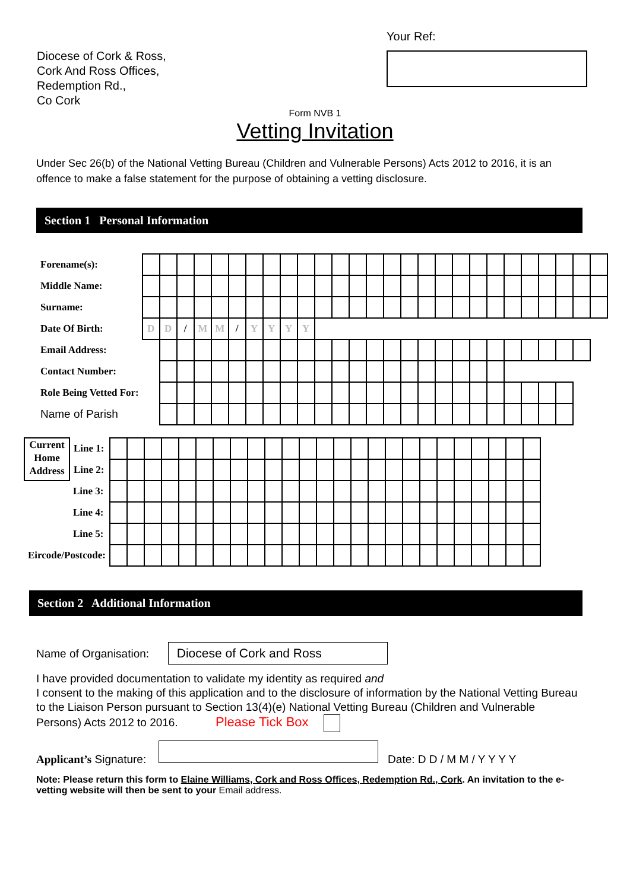Diocese of Cork & Ross,
Cork And Ross Offices,
Redemption Rd.,
Co Cork
Your Ref:
Form NVB 1
Vetting Invitation
Under Sec 26(b) of the National Vetting Bureau (Children and Vulnerable Persons) Acts 2012 to 2016, it is an offence to make a false statement for the purpose of obtaining a vetting disclosure.
Section 1 Personal Information
| Forename(s): | | | | | | | | | | | | | | | | | | | | | | | | | | | |
| Middle Name: | | | | | | | | | | | | | | | | | | | | | | | | | | | |
| Surname: | | | | | | | | | | | | | | | | | | | | | | | | | | | |
| Date Of Birth: | D | D | / | M | M | / | Y | Y | Y | Y | | | | | | | | | | | | | | | | | |
| Email Address: | | | | | | | | | | | | | | | | | | | | | | | | | | | |
| Contact Number: | | | | | | | | | | | | | | | | | | | | | | | | | | | |
| Role Being Vetted For: | | | | | | | | | | | | | | | | | | | | | | | | | | | |
| Name of Parish | | | | | | | | | | | | | | | | | | | | | | | | | | | |
| Current Home Address | Line 1: | | | | | | | | | | | | | | | | | | | | | | | | | |
| | Line 2: | | | | | | | | | | | | | | | | | | | | | | | | | |
| | Line 3: | | | | | | | | | | | | | | | | | | | | | | | | | |
| | Line 4: | | | | | | | | | | | | | | | | | | | | | | | | | |
| | Line 5: | | | | | | | | | | | | | | | | | | | | | | | | | |
| Eircode/Postcode: | | | | | | | | | | | | | | | | | | | | | | | | | | |
Section 2 Additional Information
Name of Organisation: Diocese of Cork and Ross
I have provided documentation to validate my identity as required and
I consent to the making of this application and to the disclosure of information by the National Vetting Bureau to the Liaison Person pursuant to Section 13(4)(e) National Vetting Bureau (Children and Vulnerable Persons) Acts 2012 to 2016. Please Tick Box
Applicant’s Signature: Date: D D / M M / Y Y Y Y
Note: Please return this form to Elaine Williams, Cork and Ross Offices, Redemption Rd., Cork. An invitation to the e-vetting website will then be sent to your Email address.